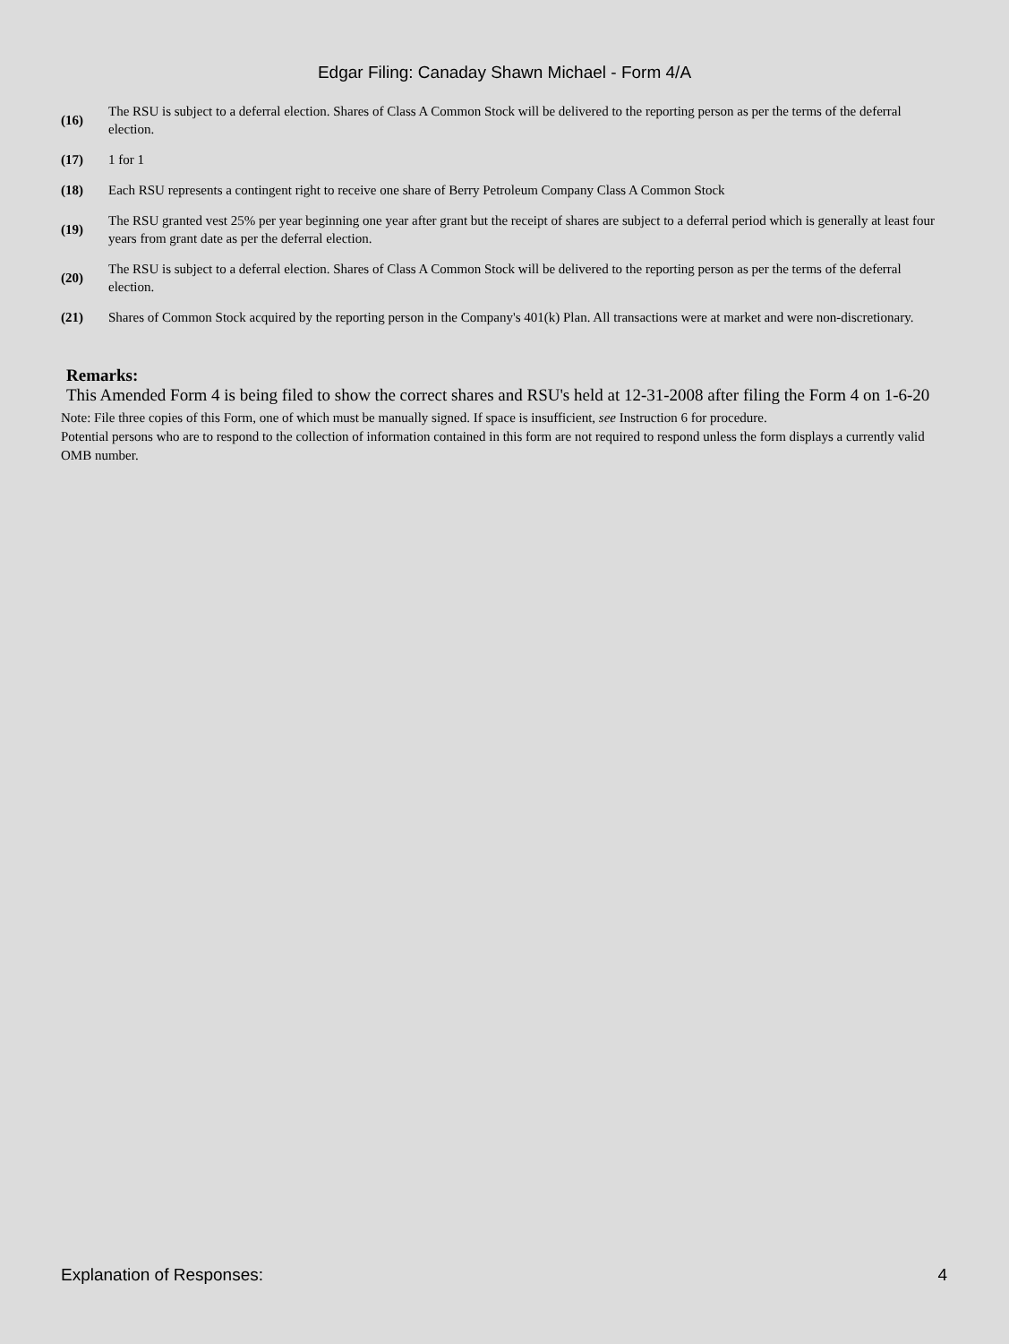Edgar Filing: Canaday Shawn Michael - Form 4/A
| (16) | The RSU is subject to a deferral election. Shares of Class A Common Stock will be delivered to the reporting person as per the terms of the deferral election. |
| (17) | 1 for 1 |
| (18) | Each RSU represents a contingent right to receive one share of Berry Petroleum Company Class A Common Stock |
| (19) | The RSU granted vest 25% per year beginning one year after grant but the receipt of shares are subject to a deferral period which is generally at least four years from grant date as per the deferral election. |
| (20) | The RSU is subject to a deferral election. Shares of Class A Common Stock will be delivered to the reporting person as per the terms of the deferral election. |
| (21) | Shares of Common Stock acquired by the reporting person in the Company's 401(k) Plan. All transactions were at market and were non-discretionary. |
Remarks:
This Amended Form 4 is being filed to show the correct shares and RSU's held at 12-31-2008 after filing the Form 4 on 1-6-20
Note: File three copies of this Form, one of which must be manually signed. If space is insufficient, see Instruction 6 for procedure.
Potential persons who are to respond to the collection of information contained in this form are not required to respond unless the form displays a currently valid OMB number.
Explanation of Responses: 4